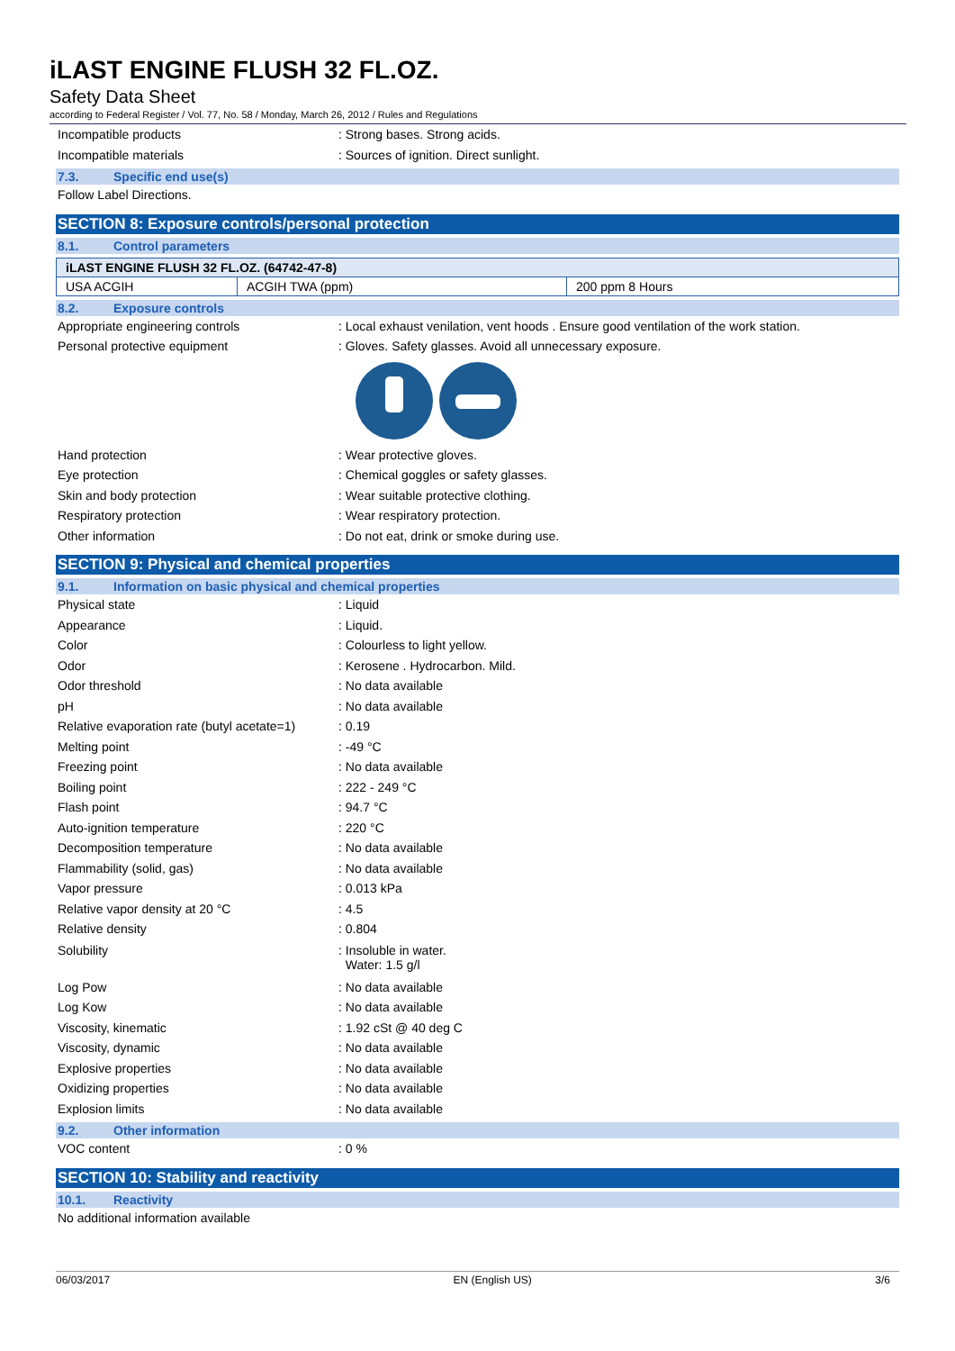iLAST ENGINE FLUSH 32 FL.OZ.
Safety Data Sheet
according to Federal Register / Vol. 77, No. 58 / Monday, March 26, 2012 / Rules and Regulations
Incompatible products : Strong bases. Strong acids.
Incompatible materials : Sources of ignition. Direct sunlight.
7.3. Specific end use(s)
Follow Label Directions.
SECTION 8: Exposure controls/personal protection
8.1. Control parameters
| iLAST ENGINE FLUSH 32 FL.OZ. (64742-47-8) | | |
| --- | --- | --- |
| USA ACGIH | ACGIH TWA (ppm) | 200 ppm 8 Hours |
8.2. Exposure controls
Appropriate engineering controls : Local exhaust venilation, vent hoods . Ensure good ventilation of the work station.
Personal protective equipment : Gloves. Safety glasses. Avoid all unnecessary exposure.
Hand protection : Wear protective gloves.
Eye protection : Chemical goggles or safety glasses.
Skin and body protection : Wear suitable protective clothing.
Respiratory protection : Wear respiratory protection.
Other information : Do not eat, drink or smoke during use.
SECTION 9: Physical and chemical properties
9.1. Information on basic physical and chemical properties
Physical state : Liquid
Appearance : Liquid.
Color : Colourless to light yellow.
Odor : Kerosene . Hydrocarbon. Mild.
Odor threshold : No data available
pH : No data available
Relative evaporation rate (butyl acetate=1)
: 0.19
Melting point : -49 °C
Freezing point : No data available
Boiling point : 222 - 249 °C
Flash point : 94.7 °C
Auto-ignition temperature : 220 °C
Decomposition temperature : No data available
Flammability (solid, gas) : No data available
Vapor pressure : 0.013 kPa
Relative vapor density at 20 °C : 4.5
Relative density : 0.804
Solubility : Insoluble in water.
Water: 1.5 g/l
Log Pow : No data available
Log Kow : No data available
Viscosity, kinematic : 1.92 cSt @ 40 deg C
Viscosity, dynamic : No data available
Explosive properties : No data available
Oxidizing properties : No data available
Explosion limits : No data available
9.2. Other information
VOC content : 0 %
SECTION 10: Stability and reactivity
10.1. Reactivity
No additional information available
06/03/2017 EN (English US) 3/6